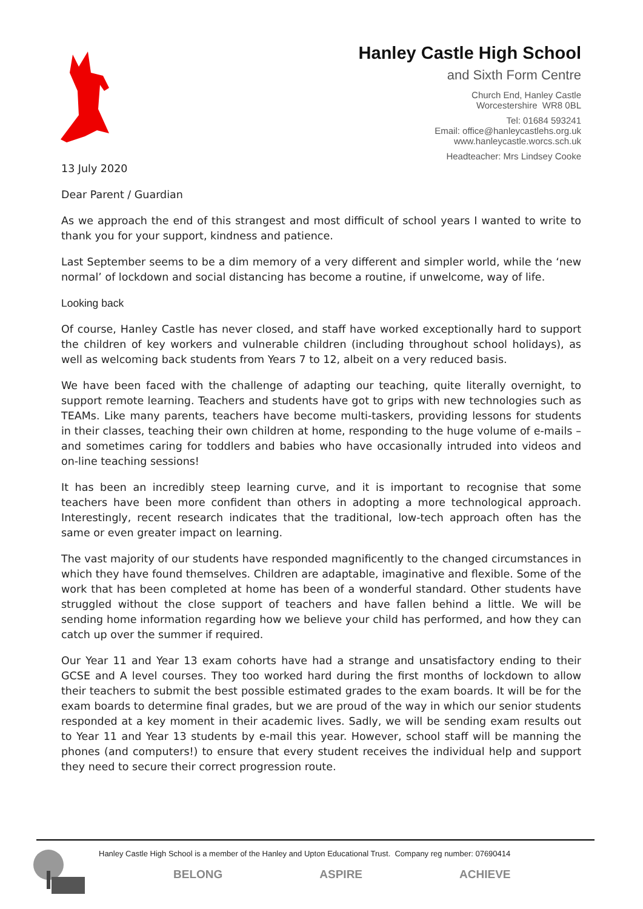Hanley Castle High School
and Sixth Form Centre
Church End, Hanley Castle
Worcestershire WR8 0BL
Tel: 01684 593241
Email: office@hanleycastlehs.org.uk
www.hanleycastle.worcs.sch.uk
Headteacher: Mrs Lindsey Cooke
13 July 2020
Dear Parent / Guardian
As we approach the end of this strangest and most difficult of school years I wanted to write to thank you for your support, kindness and patience.
Last September seems to be a dim memory of a very different and simpler world, while the ‘new normal’ of lockdown and social distancing has become a routine, if unwelcome, way of life.
Looking back
Of course, Hanley Castle has never closed, and staff have worked exceptionally hard to support the children of key workers and vulnerable children (including throughout school holidays), as well as welcoming back students from Years 7 to 12, albeit on a very reduced basis.
We have been faced with the challenge of adapting our teaching, quite literally overnight, to support remote learning. Teachers and students have got to grips with new technologies such as TEAMs. Like many parents, teachers have become multi-taskers, providing lessons for students in their classes, teaching their own children at home, responding to the huge volume of e-mails – and sometimes caring for toddlers and babies who have occasionally intruded into videos and on-line teaching sessions!
It has been an incredibly steep learning curve, and it is important to recognise that some teachers have been more confident than others in adopting a more technological approach. Interestingly, recent research indicates that the traditional, low-tech approach often has the same or even greater impact on learning.
The vast majority of our students have responded magnificently to the changed circumstances in which they have found themselves. Children are adaptable, imaginative and flexible. Some of the work that has been completed at home has been of a wonderful standard. Other students have struggled without the close support of teachers and have fallen behind a little. We will be sending home information regarding how we believe your child has performed, and how they can catch up over the summer if required.
Our Year 11 and Year 13 exam cohorts have had a strange and unsatisfactory ending to their GCSE and A level courses. They too worked hard during the first months of lockdown to allow their teachers to submit the best possible estimated grades to the exam boards. It will be for the exam boards to determine final grades, but we are proud of the way in which our senior students responded at a key moment in their academic lives. Sadly, we will be sending exam results out to Year 11 and Year 13 students by e-mail this year. However, school staff will be manning the phones (and computers!) to ensure that every student receives the individual help and support they need to secure their correct progression route.
Hanley Castle High School is a member of the Hanley and Upton Educational Trust. Company reg number: 07690414
BELONG ASPIRE ACHIEVE